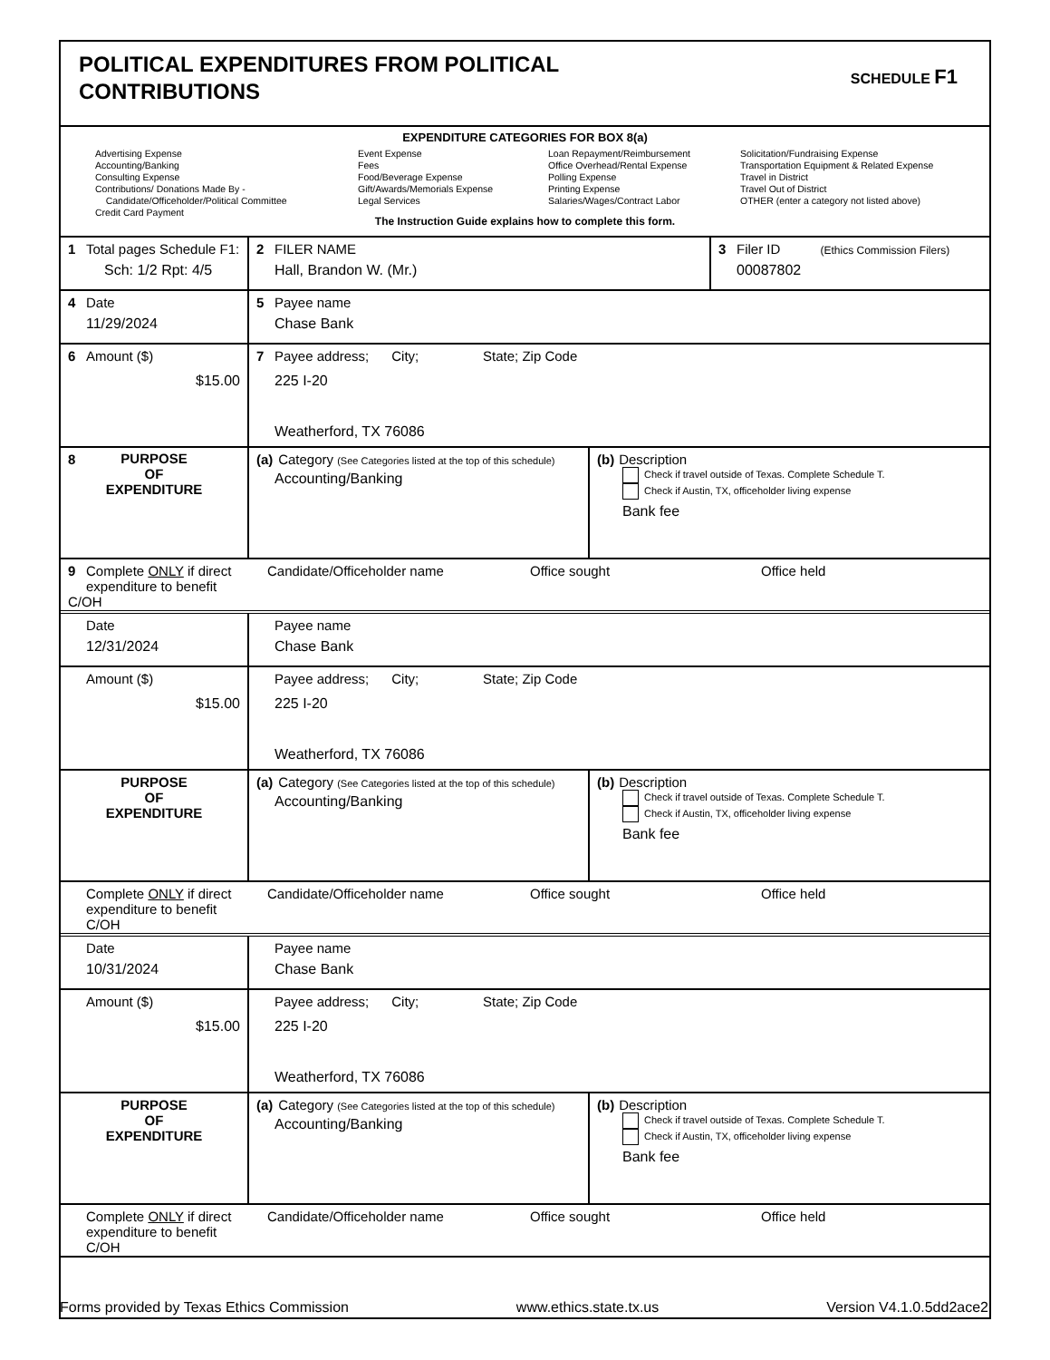POLITICAL EXPENDITURES FROM POLITICAL
CONTRIBUTIONS
SCHEDULE F1
EXPENDITURE CATEGORIES FOR BOX 8(a)
Advertising Expense
Accounting/Banking
Consulting Expense
Contributions/ Donations Made By -
Candidate/Officeholder/Political Committee
Credit Card Payment
Event Expense
Fees
Food/Beverage Expense
Gift/Awards/Memorials Expense
Legal Services
Loan Repayment/Reimbursement
Office Overhead/Rental Expense
Polling Expense
Printing Expense
Salaries/Wages/Contract Labor
Solicitation/Fundraising Expense
Transportation Equipment & Related Expense
Travel in District
Travel Out of District
OTHER (enter a category not listed above)
The Instruction Guide explains how to complete this form.
1 Total pages Schedule F1:
Sch: 1/2 Rpt: 4/5
2 FILER NAME
Hall, Brandon W. (Mr.)
3 Filer ID (Ethics Commission Filers)
00087802
4 Date
11/29/2024
5 Payee name
Chase Bank
6 Amount ($)
$15.00
7 Payee address; City; State; Zip Code
225 I-20
Weatherford, TX 76086
8
PURPOSE
OF
EXPENDITURE
(a) Category (See Categories listed at the top of this schedule)
Accounting/Banking
(b) Description
Check if travel outside of Texas. Complete Schedule T.
Check if Austin, TX, officeholder living expense
Bank fee
9 Complete ONLY if direct
expenditure to benefit C/OH
Candidate/Officeholder name Office sought Office held
Date
12/31/2024
Payee name
Chase Bank
Amount ($)
$15.00
Payee address; City; State; Zip Code
225 I-20
Weatherford, TX 76086
PURPOSE
OF
EXPENDITURE
(a) Category (See Categories listed at the top of this schedule)
Accounting/Banking
(b) Description
Check if travel outside of Texas. Complete Schedule T.
Check if Austin, TX, officeholder living expense
Bank fee
Complete ONLY if direct
expenditure to benefit C/OH
Candidate/Officeholder name Office sought Office held
Date
10/31/2024
Payee name
Chase Bank
Amount ($)
$15.00
Payee address; City; State; Zip Code
225 I-20
Weatherford, TX 76086
PURPOSE
OF
EXPENDITURE
(a) Category (See Categories listed at the top of this schedule)
Accounting/Banking
(b) Description
Check if travel outside of Texas. Complete Schedule T.
Check if Austin, TX, officeholder living expense
Bank fee
Complete ONLY if direct
expenditure to benefit C/OH
Candidate/Officeholder name Office sought Office held
Forms provided by Texas Ethics Commission www.ethics.state.tx.us Version V4.1.0.5dd2ace2